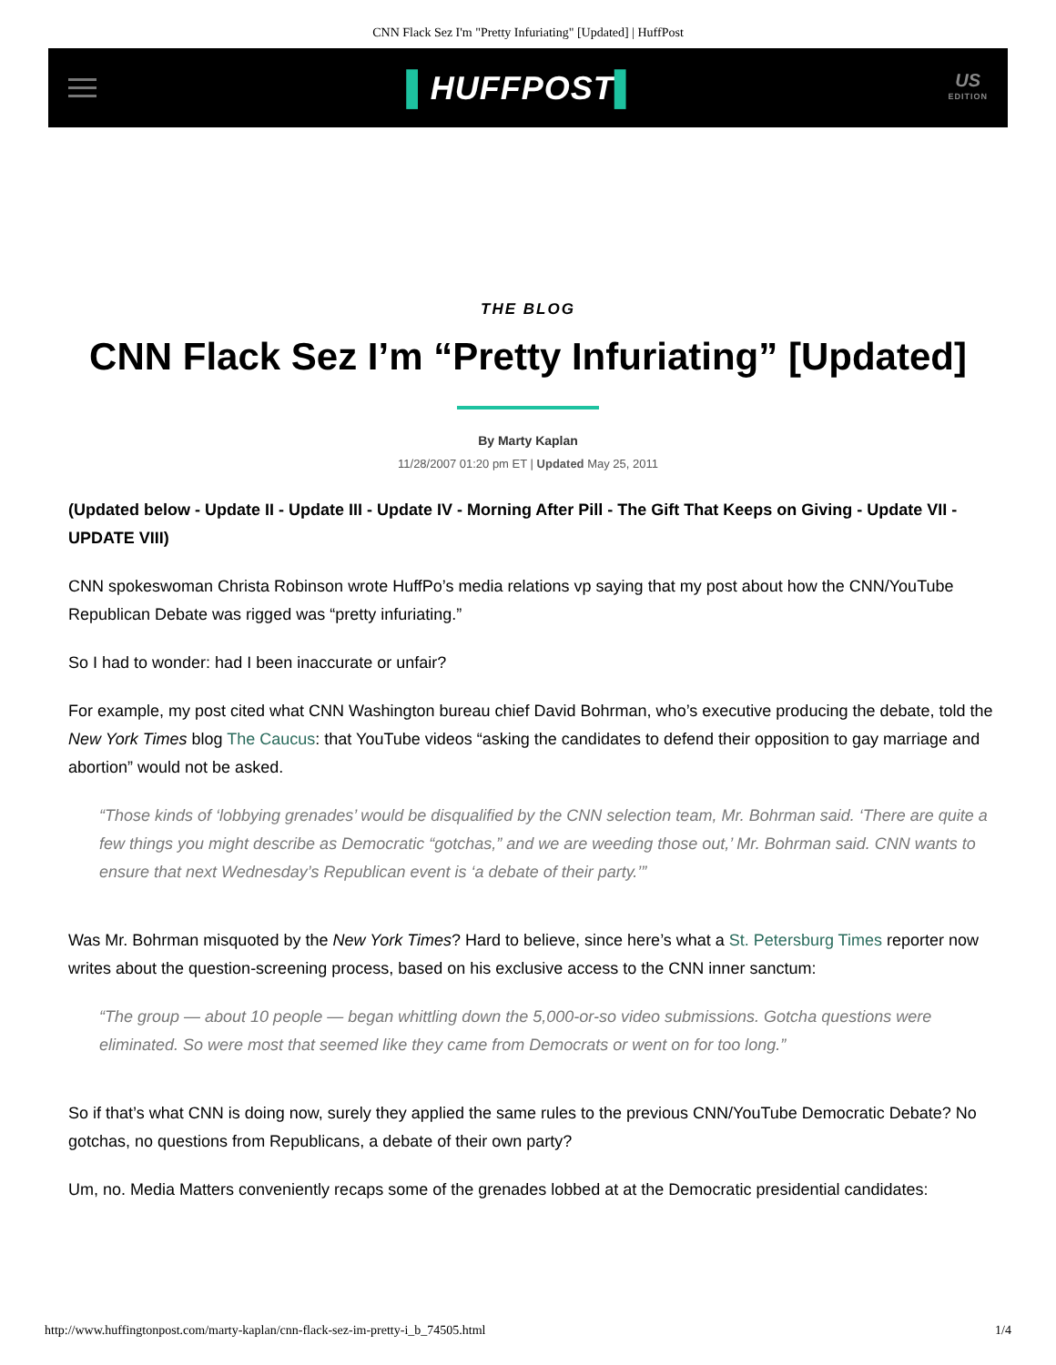CNN Flack Sez I'm "Pretty Infuriating" [Updated] | HuffPost
▌HUFFPOST▌
US
EDITION
THE BLOG
CNN Flack Sez I’m “Pretty Infuriating” [Updated]
By Marty Kaplan
11/28/2007 01:20 pm ET | Updated May 25, 2011
(Updated below - Update II - Update III - Update IV - Morning After Pill - The Gift That Keeps on Giving - Update VII - UPDATE VIII)
CNN spokeswoman Christa Robinson wrote HuffPo’s media relations vp saying that my post about how the CNN/YouTube Republican Debate was rigged was “pretty infuriating.”
So I had to wonder: had I been inaccurate or unfair?
For example, my post cited what CNN Washington bureau chief David Bohrman, who’s executive producing the debate, told the New York Times blog The Caucus: that YouTube videos “asking the candidates to defend their opposition to gay marriage and abortion” would not be asked.
“Those kinds of ‘lobbying grenades’ would be disqualified by the CNN selection team, Mr. Bohrman said. ‘There are quite a few things you might describe as Democratic “gotchas,” and we are weeding those out,’ Mr. Bohrman said. CNN wants to ensure that next Wednesday’s Republican event is ‘a debate of their party.’”
Was Mr. Bohrman misquoted by the New York Times? Hard to believe, since here’s what a St. Petersburg Times reporter now writes about the question-screening process, based on his exclusive access to the CNN inner sanctum:
“The group — about 10 people — began whittling down the 5,000-or-so video submissions. Gotcha questions were eliminated. So were most that seemed like they came from Democrats or went on for too long.”
So if that’s what CNN is doing now, surely they applied the same rules to the previous CNN/YouTube Democratic Debate? No gotchas, no questions from Republicans, a debate of their own party?
Um, no. Media Matters conveniently recaps some of the grenades lobbed at at the Democratic presidential candidates:
http://www.huffingtonpost.com/marty-kaplan/cnn-flack-sez-im-pretty-i_b_74505.html 1/4